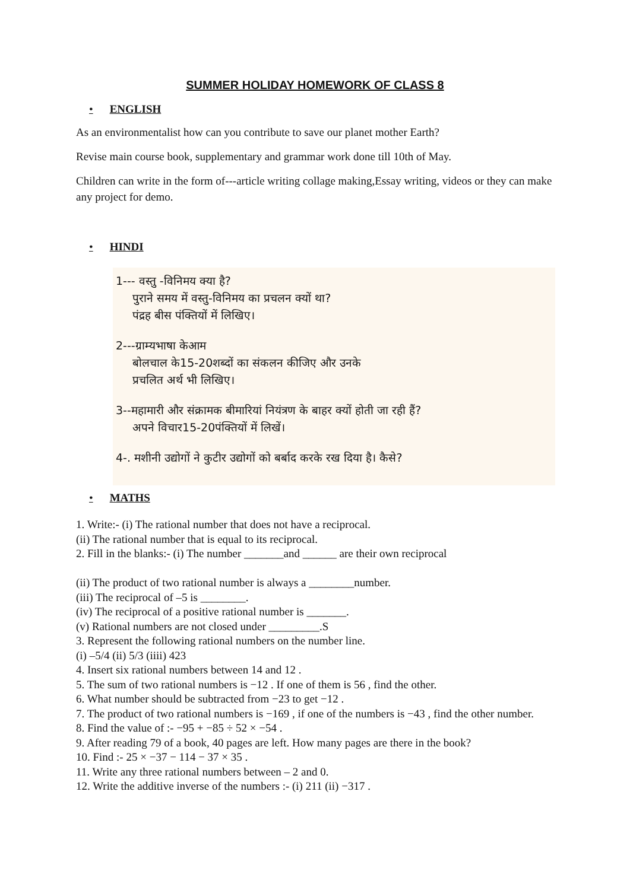SUMMER HOLIDAY HOMEWORK OF CLASS 8
• ENGLISH
As an environmentalist how can you contribute to save our planet mother Earth?
Revise main course book, supplementary and grammar work done till 10th of May.
Children can write in the form of---article writing collage making,Essay writing, videos or they can make any project for demo.
• HINDI
1--- वस्तु -विनिमय क्या है?
पुराने समय में वस्तु-विनिमय का प्रचलन क्यों था?
पंद्रह बीस पंक्तियों में लिखिए।
2---ग्राम्यभाषा केआम
बोलचाल के15-20शब्दों का संकलन कीजिए और उनके
प्रचलित अर्थ भी लिखिए।
3--महामारी और संक्रामक बीमारियां नियंत्रण के बाहर क्यों होती जा रही हैं?
अपने विचार15-20पंक्तियों में लिखें।
4-. मशीनी उद्योगों ने कुटीर उद्योगों को बर्बाद करके रख दिया है। कैसे?
• MATHS
1. Write:- (i) The rational number that does not have a reciprocal.
(ii) The rational number that is equal to its reciprocal.
2. Fill in the blanks:- (i) The number _______and ______ are their own reciprocal
(ii) The product of two rational number is always a ________number.
(iii) The reciprocal of –5 is ________.
(iv) The reciprocal of a positive rational number is _______.
(v) Rational numbers are not closed under _________.S
3. Represent the following rational numbers on the number line.
(i) –5/4 (ii) 5/3 (iiii) 423
4. Insert six rational numbers between 14 and 12 .
5. The sum of two rational numbers is −12 . If one of them is 56 , find the other.
6. What number should be subtracted from −23 to get −12 .
7. The product of two rational numbers is −169 , if one of the numbers is −43 , find the other number.
8. Find the value of :- −95 + −85 ÷ 52 × −54 .
9. After reading 79 of a book, 40 pages are left. How many pages are there in the book?
10. Find :- 25 × −37 − 114 − 37 × 35 .
11. Write any three rational numbers between – 2 and 0.
12. Write the additive inverse of the numbers :- (i) 211 (ii) −317 .